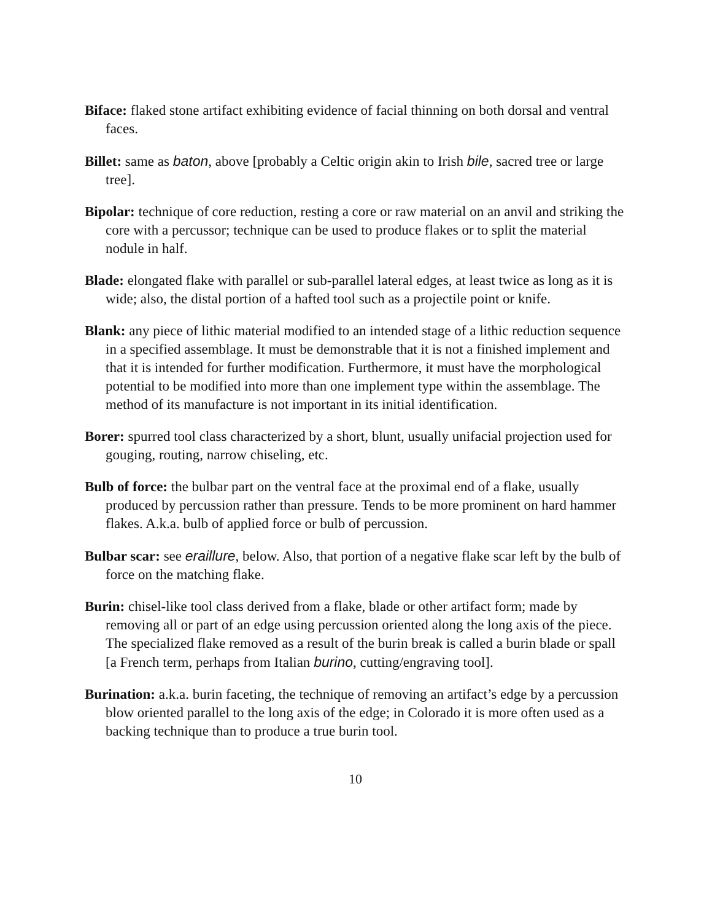Biface: flaked stone artifact exhibiting evidence of facial thinning on both dorsal and ventral faces.
Billet: same as baton, above [probably a Celtic origin akin to Irish bile, sacred tree or large tree].
Bipolar: technique of core reduction, resting a core or raw material on an anvil and striking the core with a percussor; technique can be used to produce flakes or to split the material nodule in half.
Blade: elongated flake with parallel or sub-parallel lateral edges, at least twice as long as it is wide; also, the distal portion of a hafted tool such as a projectile point or knife.
Blank: any piece of lithic material modified to an intended stage of a lithic reduction sequence in a specified assemblage. It must be demonstrable that it is not a finished implement and that it is intended for further modification. Furthermore, it must have the morphological potential to be modified into more than one implement type within the assemblage. The method of its manufacture is not important in its initial identification.
Borer: spurred tool class characterized by a short, blunt, usually unifacial projection used for gouging, routing, narrow chiseling, etc.
Bulb of force: the bulbar part on the ventral face at the proximal end of a flake, usually produced by percussion rather than pressure. Tends to be more prominent on hard hammer flakes. A.k.a. bulb of applied force or bulb of percussion.
Bulbar scar: see eraillure, below. Also, that portion of a negative flake scar left by the bulb of force on the matching flake.
Burin: chisel-like tool class derived from a flake, blade or other artifact form; made by removing all or part of an edge using percussion oriented along the long axis of the piece. The specialized flake removed as a result of the burin break is called a burin blade or spall [a French term, perhaps from Italian burino, cutting/engraving tool].
Burination: a.k.a. burin faceting, the technique of removing an artifact’s edge by a percussion blow oriented parallel to the long axis of the edge; in Colorado it is more often used as a backing technique than to produce a true burin tool.
10